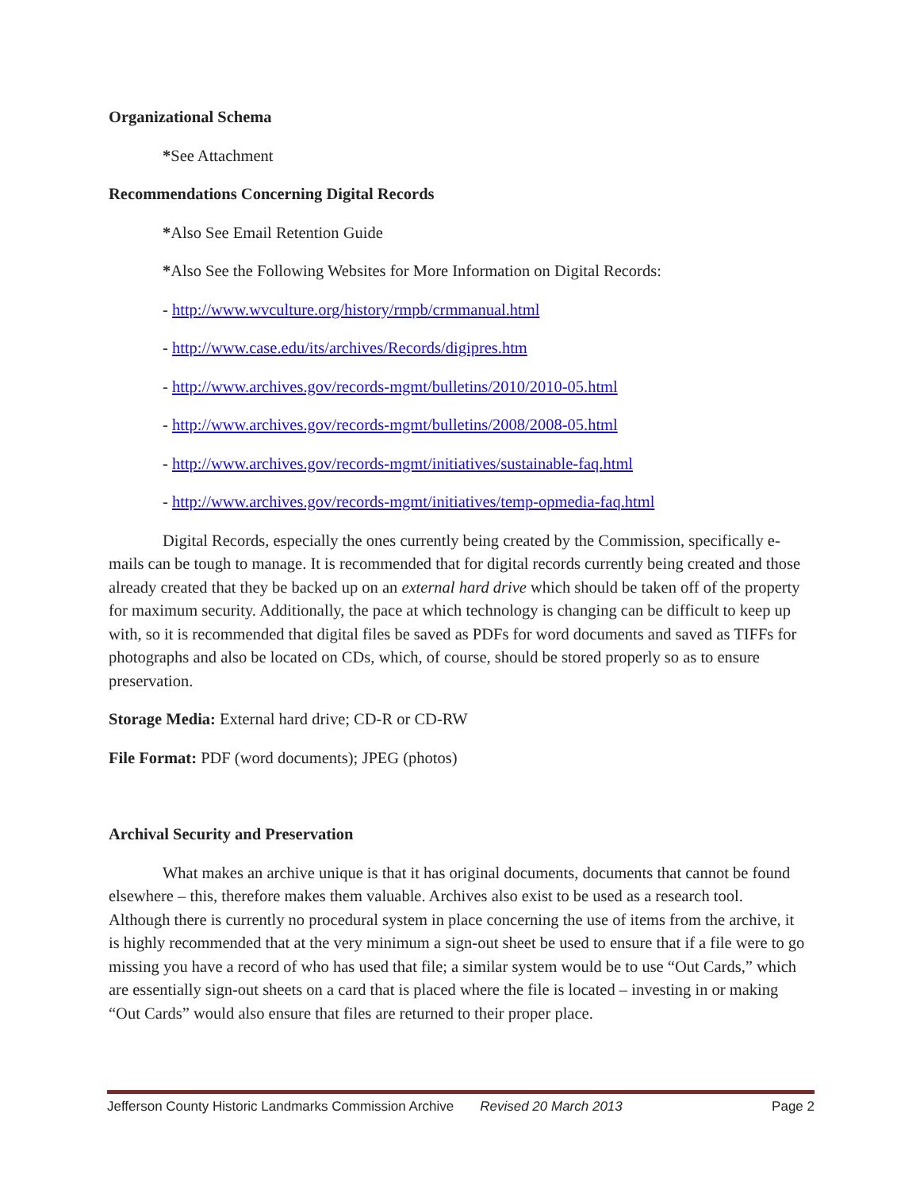Organizational Schema
*See Attachment
Recommendations Concerning Digital Records
*Also See Email Retention Guide
*Also See the Following Websites for More Information on Digital Records:
- http://www.wvculture.org/history/rmpb/crmmanual.html
- http://www.case.edu/its/archives/Records/digipres.htm
- http://www.archives.gov/records-mgmt/bulletins/2010/2010-05.html
- http://www.archives.gov/records-mgmt/bulletins/2008/2008-05.html
- http://www.archives.gov/records-mgmt/initiatives/sustainable-faq.html
- http://www.archives.gov/records-mgmt/initiatives/temp-opmedia-faq.html
Digital Records, especially the ones currently being created by the Commission, specifically e-mails can be tough to manage. It is recommended that for digital records currently being created and those already created that they be backed up on an external hard drive which should be taken off of the property for maximum security. Additionally, the pace at which technology is changing can be difficult to keep up with, so it is recommended that digital files be saved as PDFs for word documents and saved as TIFFs for photographs and also be located on CDs, which, of course, should be stored properly so as to ensure preservation.
Storage Media: External hard drive; CD-R or CD-RW
File Format: PDF (word documents); JPEG (photos)
Archival Security and Preservation
What makes an archive unique is that it has original documents, documents that cannot be found elsewhere – this, therefore makes them valuable. Archives also exist to be used as a research tool. Although there is currently no procedural system in place concerning the use of items from the archive, it is highly recommended that at the very minimum a sign-out sheet be used to ensure that if a file were to go missing you have a record of who has used that file; a similar system would be to use “Out Cards,” which are essentially sign-out sheets on a card that is placed where the file is located – investing in or making “Out Cards” would also ensure that files are returned to their proper place.
Jefferson County Historic Landmarks Commission Archive Revised 20 March 2013 Page 2